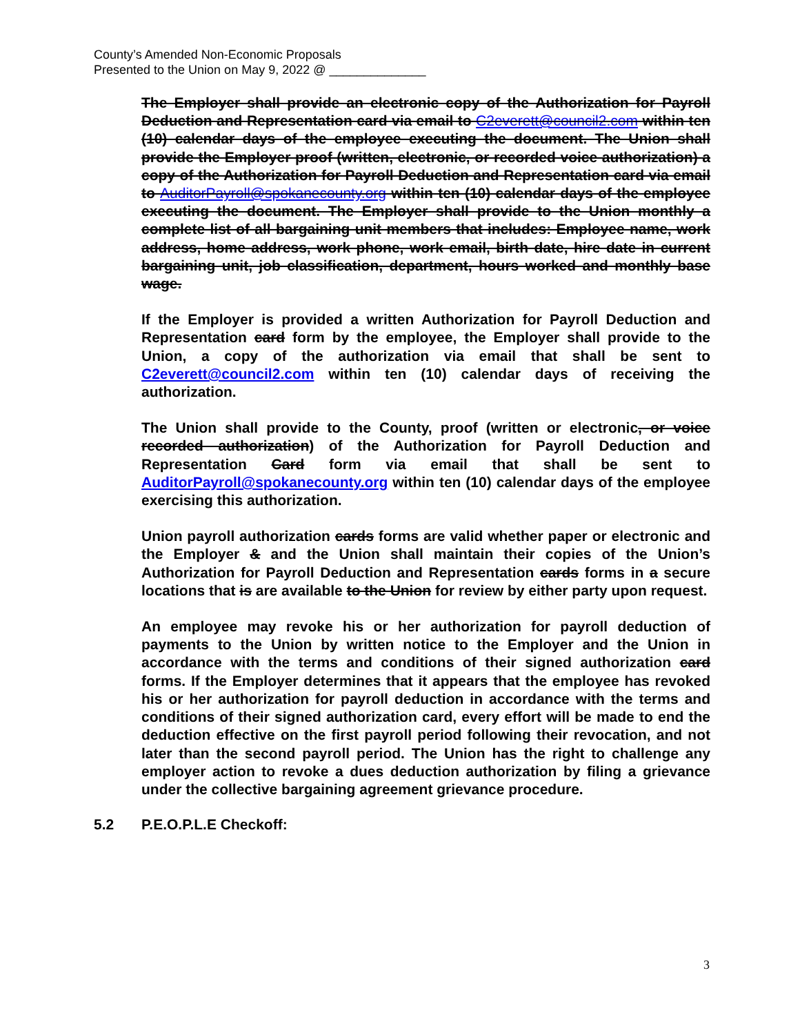County’s Amended Non-Economic Proposals
Presented to the Union on May 9, 2022 @ ______________
The Employer shall provide an electronic copy of the Authorization for Payroll Deduction and Representation card via email to C2everett@council2.com within ten (10) calendar days of the employee executing the document. The Union shall provide the Employer proof (written, electronic, or recorded voice authorization) a copy of the Authorization for Payroll Deduction and Representation card via email to AuditorPayroll@spokanecounty.org within ten (10) calendar days of the employee executing the document. The Employer shall provide to the Union monthly a complete list of all bargaining unit members that includes: Employee name, work address, home address, work phone, work email, birth date, hire date in current bargaining unit, job classification, department, hours worked and monthly base wage.
If the Employer is provided a written Authorization for Payroll Deduction and Representation card form by the employee, the Employer shall provide to the Union, a copy of the authorization via email that shall be sent to C2everett@council2.com within ten (10) calendar days of receiving the authorization.
The Union shall provide to the County, proof (written or electronic, or voice recorded authorization) of the Authorization for Payroll Deduction and Representation Card form via email that shall be sent to AuditorPayroll@spokanecounty.org within ten (10) calendar days of the employee exercising this authorization.
Union payroll authorization cards forms are valid whether paper or electronic and the Employer & and the Union shall maintain their copies of the Union’s Authorization for Payroll Deduction and Representation cards forms in a secure locations that is are available to the Union for review by either party upon request.
An employee may revoke his or her authorization for payroll deduction of payments to the Union by written notice to the Employer and the Union in accordance with the terms and conditions of their signed authorization card forms. If the Employer determines that it appears that the employee has revoked his or her authorization for payroll deduction in accordance with the terms and conditions of their signed authorization card, every effort will be made to end the deduction effective on the first payroll period following their revocation, and not later than the second payroll period. The Union has the right to challenge any employer action to revoke a dues deduction authorization by filing a grievance under the collective bargaining agreement grievance procedure.
5.2 P.E.O.P.L.E Checkoff:
3